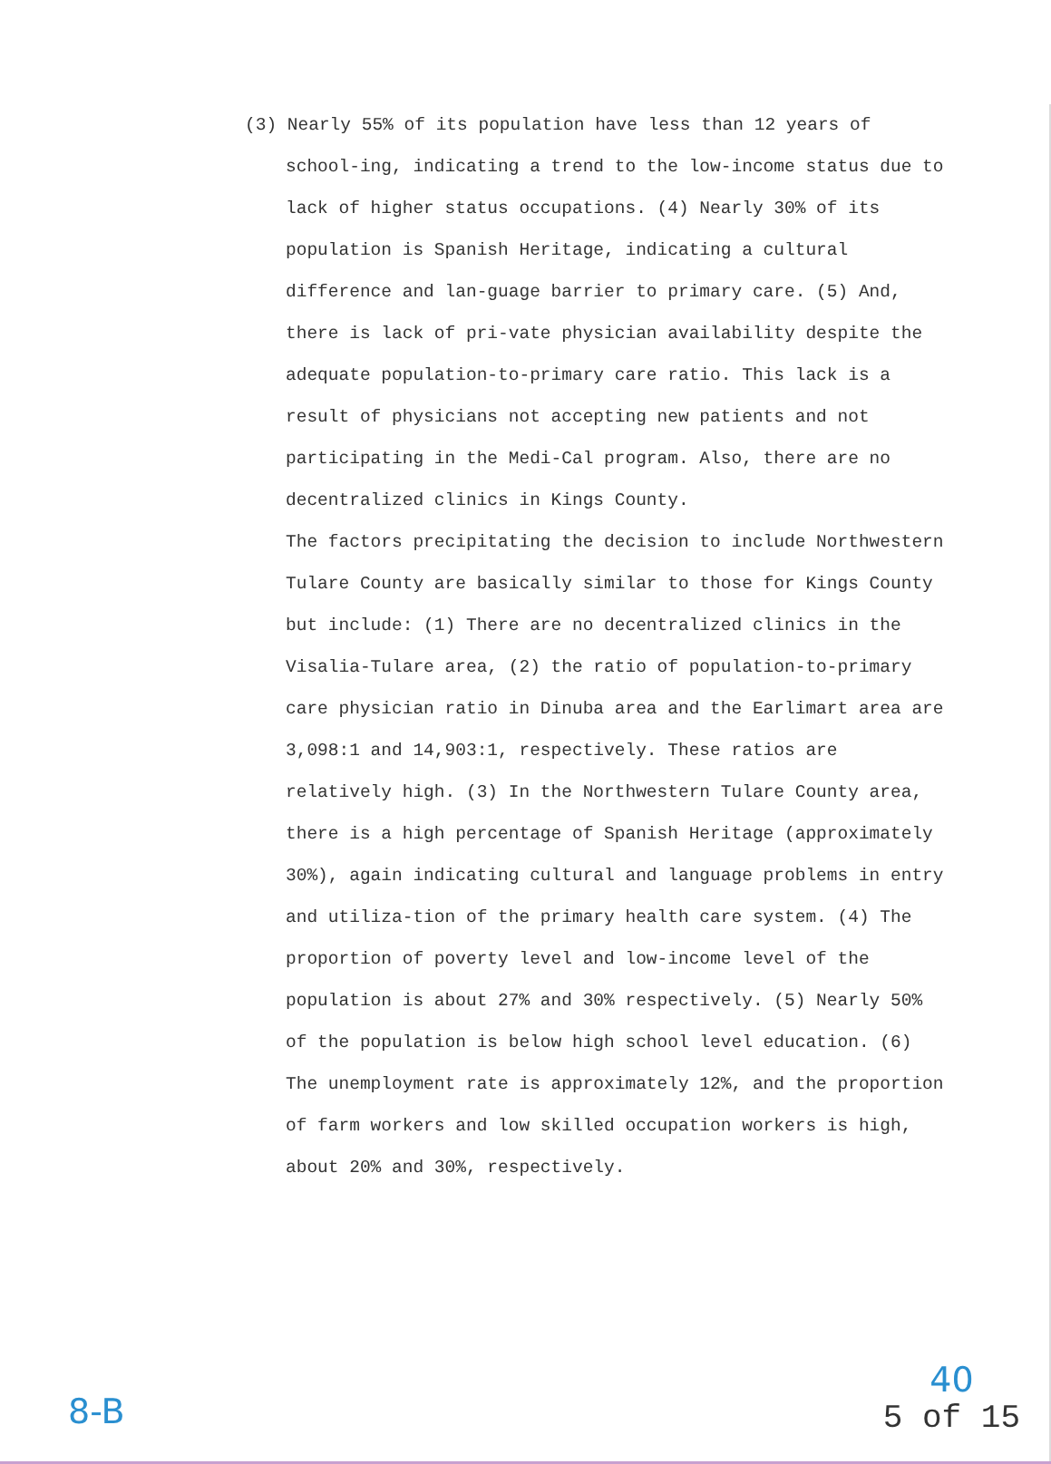(3) Nearly 55% of its population have less than 12 years of school-ing, indicating a trend to the low-income status due to lack of higher status occupations. (4) Nearly 30% of its population is Spanish Heritage, indicating a cultural difference and lan-guage barrier to primary care. (5) And, there is lack of pri-vate physician availability despite the adequate population-to-primary care ratio. This lack is a result of physicians not accepting new patients and not participating in the Medi-Cal program. Also, there are no decentralized clinics in Kings County.
The factors precipitating the decision to include Northwestern Tulare County are basically similar to those for Kings County but include: (1) There are no decentralized clinics in the Visalia-Tulare area, (2) the ratio of population-to-primary care physician ratio in Dinuba area and the Earlimart area are 3,098:1 and 14,903:1, respectively. These ratios are relatively high. (3) In the Northwestern Tulare County area, there is a high percentage of Spanish Heritage (approximately 30%), again indicating cultural and language problems in entry and utiliza-tion of the primary health care system. (4) The proportion of poverty level and low-income level of the population is about 27% and 30% respectively. (5) Nearly 50% of the population is below high school level education. (6) The unemployment rate is approximately 12%, and the proportion of farm workers and low skilled occupation workers is high, about 20% and 30%, respectively.
8-B
40
5 of 15